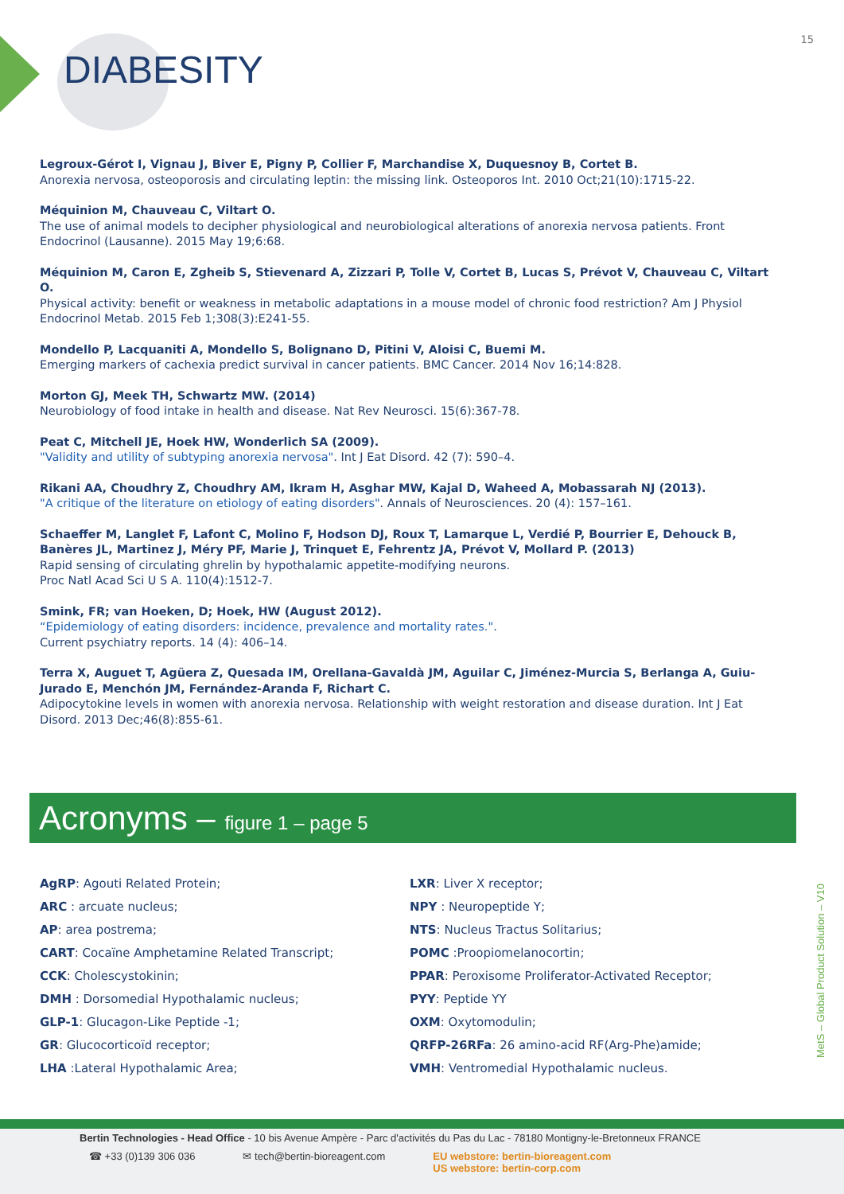15
DIABESITY
Legroux-Gérot I, Vignau J, Biver E, Pigny P, Collier F, Marchandise X, Duquesnoy B, Cortet B.
Anorexia nervosa, osteoporosis and circulating leptin: the missing link. Osteoporos Int. 2010 Oct;21(10):1715-22.
Méquinion M, Chauveau C, Viltart O.
The use of animal models to decipher physiological and neurobiological alterations of anorexia nervosa patients. Front Endocrinol (Lausanne). 2015 May 19;6:68.
Méquinion M, Caron E, Zgheib S, Stievenard A, Zizzari P, Tolle V, Cortet B, Lucas S, Prévot V, Chauveau C, Viltart O.
Physical activity: benefit or weakness in metabolic adaptations in a mouse model of chronic food restriction? Am J Physiol Endocrinol Metab. 2015 Feb 1;308(3):E241-55.
Mondello P, Lacquaniti A, Mondello S, Bolignano D, Pitini V, Aloisi C, Buemi M.
Emerging markers of cachexia predict survival in cancer patients. BMC Cancer. 2014 Nov 16;14:828.
Morton GJ, Meek TH, Schwartz MW. (2014)
Neurobiology of food intake in health and disease. Nat Rev Neurosci. 15(6):367-78.
Peat C, Mitchell JE, Hoek HW, Wonderlich SA (2009).
"Validity and utility of subtyping anorexia nervosa". Int J Eat Disord. 42 (7): 590–4.
Rikani AA, Choudhry Z, Choudhry AM, Ikram H, Asghar MW, Kajal D, Waheed A, Mobassarah NJ (2013).
"A critique of the literature on etiology of eating disorders". Annals of Neurosciences. 20 (4): 157–161.
Schaeffer M, Langlet F, Lafont C, Molino F, Hodson DJ, Roux T, Lamarque L, Verdié P, Bourrier E, Dehouck B, Banères JL, Martinez J, Méry PF, Marie J, Trinquet E, Fehrentz JA, Prévot V, Mollard P. (2013)
Rapid sensing of circulating ghrelin by hypothalamic appetite-modifying neurons.
Proc Natl Acad Sci U S A. 110(4):1512-7.
Smink, FR; van Hoeken, D; Hoek, HW (August 2012).
“Epidemiology of eating disorders: incidence, prevalence and mortality rates.".
Current psychiatry reports. 14 (4): 406–14.
Terra X, Auguet T, Agüera Z, Quesada IM, Orellana-Gavaldà JM, Aguilar C, Jiménez-Murcia S, Berlanga A, Guiu-Jurado E, Menchón JM, Fernández-Aranda F, Richart C.
Adipocytokine levels in women with anorexia nervosa. Relationship with weight restoration and disease duration. Int J Eat Disord. 2013 Dec;46(8):855-61.
Acronyms – figure 1 – page 5
AgRP: Agouti Related Protein;
ARC : arcuate nucleus;
AP: area postrema;
CART: Cocaïne Amphetamine Related Transcript;
CCK: Cholescystokinin;
DMH : Dorsomedial Hypothalamic nucleus;
GLP-1: Glucagon-Like Peptide -1;
GR: Glucocorticoïd receptor;
LHA :Lateral Hypothalamic Area;
LXR: Liver X receptor;
NPY : Neuropeptide Y;
NTS: Nucleus Tractus Solitarius;
POMC :Proopiomelanocortin;
PPAR: Peroxisome Proliferator-Activated Receptor;
PYY: Peptide YY
OXM: Oxytomodulin;
QRFP-26RFa: 26 amino-acid RF(Arg-Phe)amide;
VMH: Ventromedial Hypothalamic nucleus.
MetS – Global Product Solution – V10
Bertin Technologies - Head Office - 10 bis Avenue Ampère - Parc d'activités du Pas du Lac - 78180 Montigny-le-Bretonneux FRANCE
☎ +33 (0)139 306 036 ✉ tech@bertin-bioreagent.com EU webstore: bertin-bioreagent.com
US webstore: bertin-corp.com